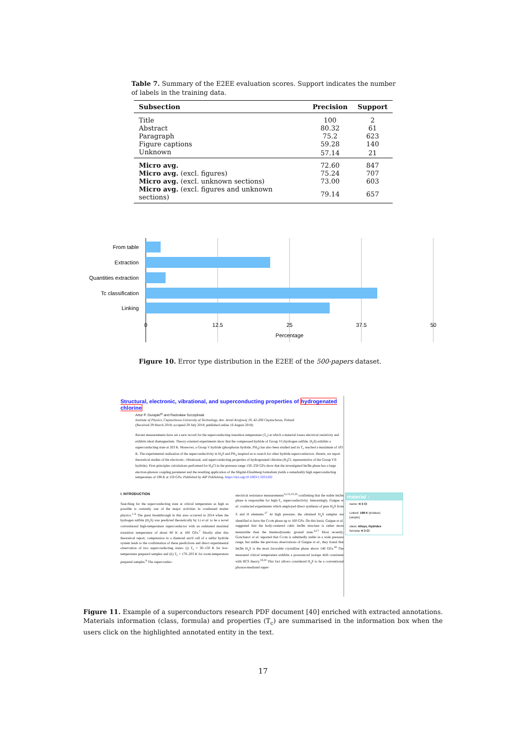Table 7. Summary of the E2EE evaluation scores. Support indicates the number of labels in the training data.
| Subsection | Precision | Support |
| --- | --- | --- |
| Title | 100 | 2 |
| Abstract | 80.32 | 61 |
| Paragraph | 75.2 | 623 |
| Figure captions | 59.28 | 140 |
| Unknown | 57.14 | 21 |
| Micro avg. | 72.60 | 847 |
| Micro avg. (excl. figures) | 75.24 | 707 |
| Micro avg. (excl. unknown sections) | 73.00 | 603 |
| Micro avg. (excl. figures and unknown sections) | 79.14 | 657 |
From table
Extraction
Quantities extraction
Tc classification
Linking
0
12.5
25
37.5
50
Percentage
Figure 10. Error type distribution in the E2EE of the 500-papers dataset.
Structural, electronic, vibrational, and superconducting properties of hydrogenated chlorine
Artur P. Durajski<sup>a)</sup> and Radosław Szczęśniak
Institute of Physics, Częstochowa University of Technology, Ave. Armii Krajowej 19, 42-200 Częstochowa, Poland
(Received 29 March 2018; accepted 29 July 2018; published online 16 August 2018)
Recent measurements have set a new record for the superconducting transition temperature (T<sub>c</sub>) at which a material losses electrical resistivity and exhibits ideal diamagnetism. Theory-oriented experiments show that the compressed hydride of Group VI (hydrogen sulfide, H<sub>3</sub>S) exhibits a superconducting state at 203 K. Moreover, a Group V hydride (phosphorus hydride, PH<sub>3</sub>) has also been studied and its T<sub>c</sub> reached a maximum of 103 K. The experimental realisation of the superconductivity in H<sub>3</sub>S and PH<sub>3</sub> inspired us to search for other hydride superconductors. Herein, we report theoretical studies of the electronic, vibrational, and superconducting properties of hydrogenated chlorine (H<sub>3</sub>Cl, representative of the Group VII hydride). First-principles calculations performed for H<sub>3</sub>Cl in the pressure range 150–250 GPa show that the investigated Im3̄m phase has a large electron-phonon coupling parameter and the resulting application of the Migdal-Eliashberg formalism yields a remarkably high superconducting temperature of 198 K at 150 GPa. Published by AIP Publishing. https://doi.org/10.1063/1.5031202
I. INTRODUCTION
Searching for the superconducting state at critical temperature as high as possible is currently one of the major activities in condensed matter physics.<sup>1–6</sup> The great breakthrough in this area occurred in 2014 when the hydrogen sulfide (H<sub>2</sub>S) was predicted theoretically by Li et al. to be a novel conventional high-temperature superconductor with an estimated maximal transition temperature of about 80 K at 160 GPa.<sup>7</sup> Shortly after this theoretical report, compression in a diamond anvil cell of a sulfur hydride system leads to the confirmation of these predictions and direct experimental observation of two superconducting states: (i) T<sub>c</sub> = 30–150 K for low-temperature prepared samples and (ii) T<sub>c</sub> = 170–203 K for room-temperature prepared samples.<sup>8</sup> The superconduc-
electrical resistance measurements<sup>12,13,15,16</sup> confirming that the stable Im3m phase is responsible for high-T<sub>c</sub> superconductivity. Interestingly, Guigue et al. conducted experiments which employed direct synthesis of pure H<sub>3</sub>S from S and H elements.<sup>17</sup> At high pressure, the obtained H<sub>3</sub>S samples are identified to have the Cccm phase up to 160 GPa. On this basis, Guigue et al. suggested that the body-centered cubic Im3̄m structure is rather more metastable than the thermodynamic ground state.<sup>4,17</sup> Most recently, Goncharov et al. reported that Cccm is admittedly stable in a wide pressure range, but unlike the previous observations of Guigue et al., they found that Im3̄m H<sub>3</sub>S is the most favorable crystalline phase above 140 GPa.<sup>18</sup> The measured critical temperature exhibits a pronounced isotope shift consistent with BCS theory.<sup>19,20</sup> This fact allows considered H<sub>3</sub>S to be a conventional phonon-mediated super-
material ↑
name: H 3 Cl
Linked: 198 K (tcValue)
[simple]
class: Alloys, Hydrides
formula: H 3 Cl
Figure 11. Example of a superconductors research PDF document [40] enriched with extracted annotations. Materials information (class, formula) and properties (T<sub>c</sub>) are summarised in the information box when the users click on the highlighted annotated entity in the text.
17